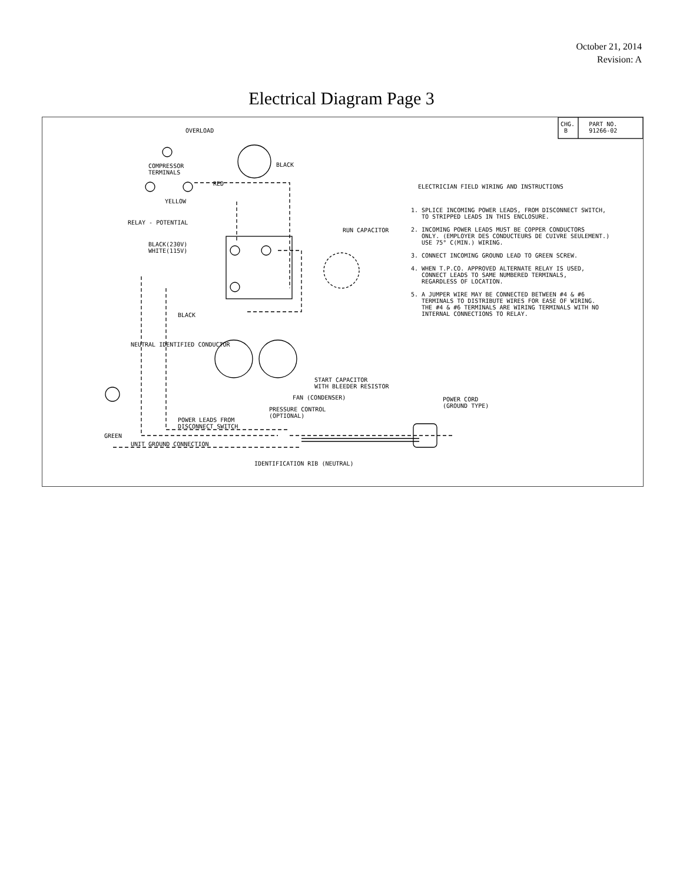October 21, 2014
Revision: A
Electrical Diagram Page 3
CHG. PART NO. B 91266-02
OVERLOAD
BLACK
COMPRESSOR TERMINALS
RED
YELLOW
RELAY - POTENTIAL
RUN CAPACITOR
BLACK(230V) WHITE(115V)
ELECTRICIAN FIELD WIRING AND INSTRUCTIONS
1. SPLICE INCOMING POWER LEADS, FROM DISCONNECT SWITCH, TO STRIPPED LEADS IN THIS ENCLOSURE. 2. INCOMING POWER LEADS MUST BE COPPER CONDUCTORS ONLY. (EMPLOYER DES CONDUCTEURS DE CUIVRE SEULEMENT.) USE 75° C(MIN.) WIRING. 3. CONNECT INCOMING GROUND LEAD TO GREEN SCREW. 4. WHEN T.P.CO. APPROVED ALTERNATE RELAY IS USED, CONNECT LEADS TO SAME NUMBERED TERMINALS, REGARDLESS OF LOCATION. 5. A JUMPER WIRE MAY BE CONNECTED BETWEEN #4 & #6 TERMINALS TO DISTRIBUTE WIRES FOR EASE OF WIRING. THE #4 & #6 TERMINALS ARE WIRING TERMINALS WITH NO INTERNAL CONNECTIONS TO RELAY.
BLACK
NEUTRAL IDENTIFIED CONDUCTOR
START CAPACITOR WITH BLEEDER RESISTOR
FAN (CONDENSER)
PRESSURE CONTROL (OPTIONAL)
POWER CORD (GROUND TYPE)
POWER LEADS FROM DISCONNECT SWITCH
GREEN
UNIT GROUND CONNECTION
IDENTIFICATION RIB (NEUTRAL)